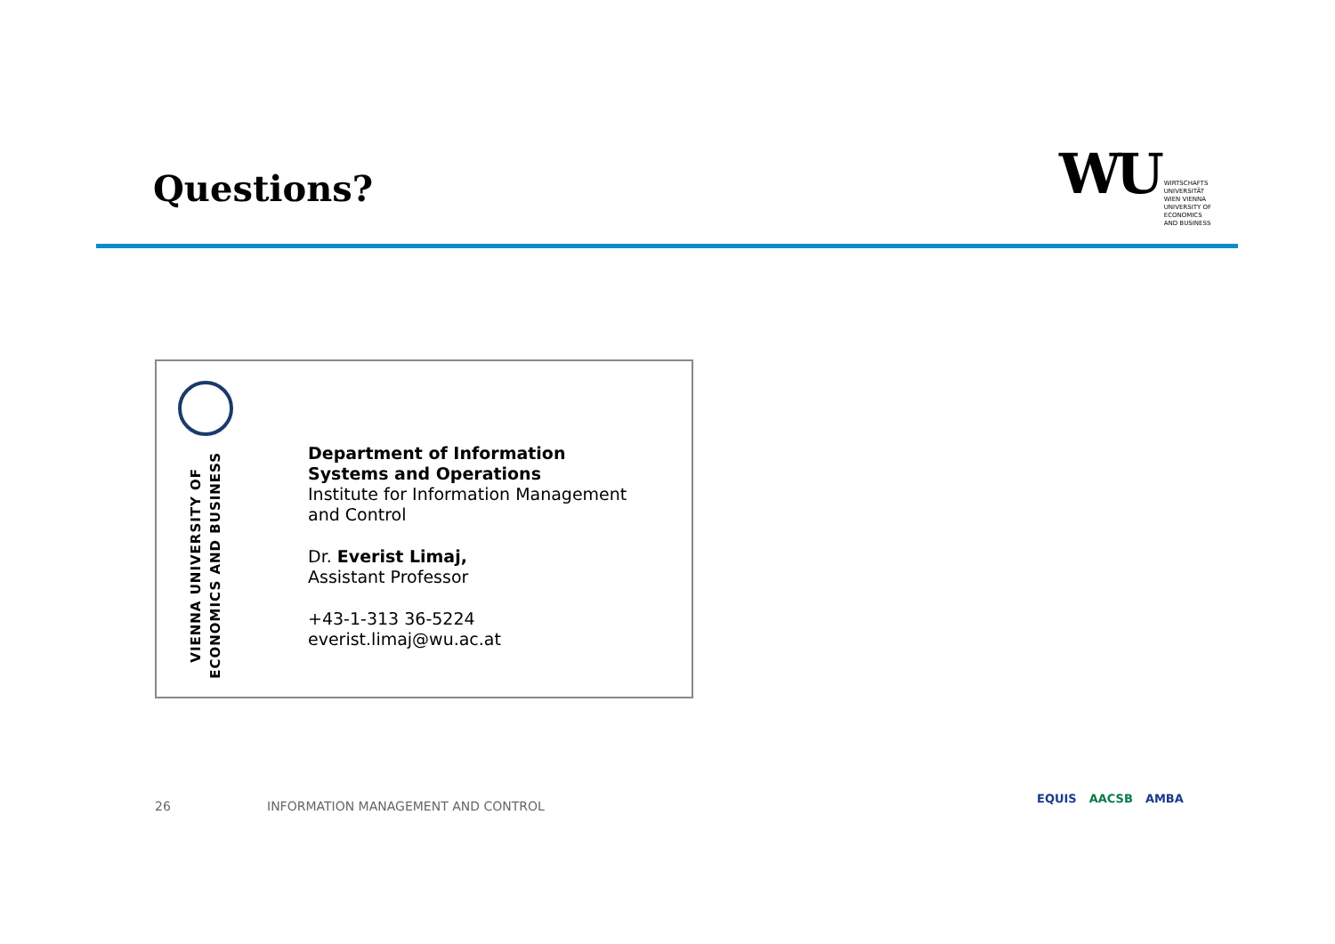Questions?
WU
WIRTSCHAFTS
UNIVERSITÄT
WIEN VIENNA
UNIVERSITY OF
ECONOMICS
AND BUSINESS
VIENNA UNIVERSITY OF
ECONOMICS AND BUSINESS
Department of Information
Systems and Operations
Institute for Information Management
and Control
Dr. Everist Limaj,
Assistant Professor
+43-1-313 36-5224
everist.limaj@wu.ac.at
26
INFORMATION MANAGEMENT AND CONTROL
EQUIS AACSB AMBA